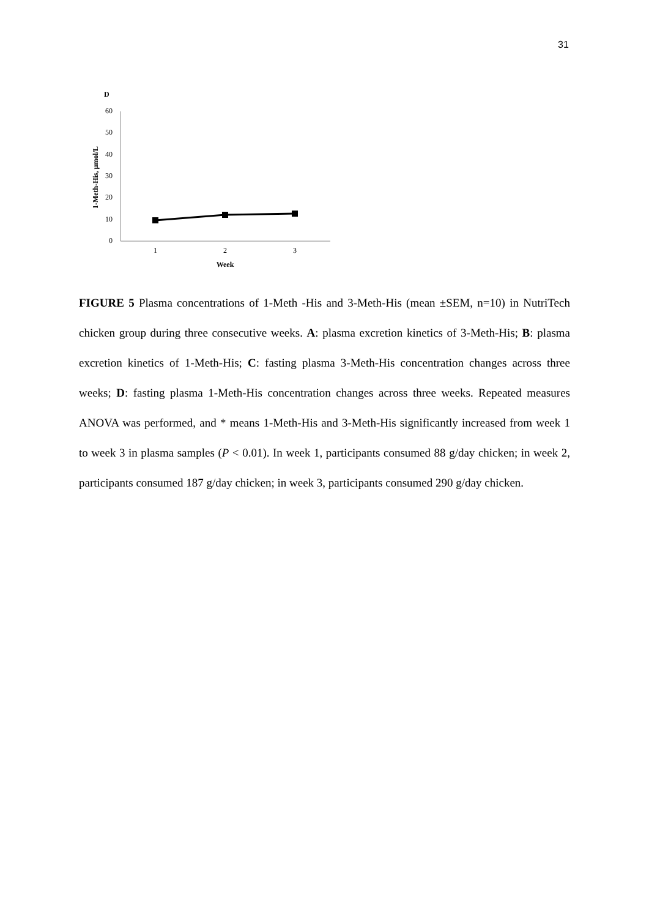31
D
60
50
40
30
20
10
0
1
2
3
Week
1-Meth-His, µmol/L
FIGURE 5 Plasma concentrations of 1-Meth -His and 3-Meth-His (mean ±SEM, n=10) in NutriTech chicken group during three consecutive weeks. A: plasma excretion kinetics of 3-Meth-His; B: plasma excretion kinetics of 1-Meth-His; C: fasting plasma 3-Meth-His concentration changes across three weeks; D: fasting plasma 1-Meth-His concentration changes across three weeks. Repeated measures ANOVA was performed, and * means 1-Meth-His and 3-Meth-His significantly increased from week 1 to week 3 in plasma samples (P < 0.01). In week 1, participants consumed 88 g/day chicken; in week 2, participants consumed 187 g/day chicken; in week 3, participants consumed 290 g/day chicken.